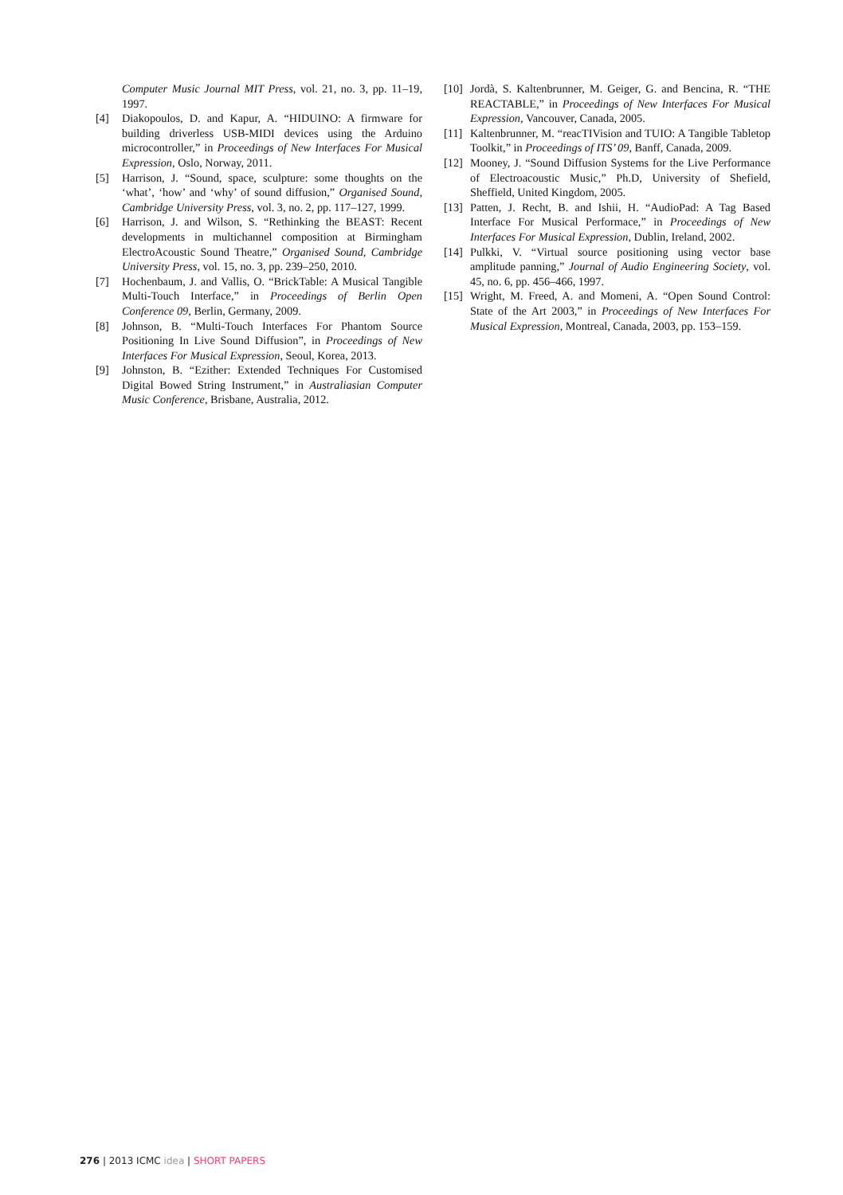Computer Music Journal MIT Press, vol. 21, no. 3, pp. 11–19, 1997.
[4] Diakopoulos, D. and Kapur, A. “HIDUINO: A firmware for building driverless USB-MIDI devices using the Arduino microcontroller,” in Proceedings of New Interfaces For Musical Expression, Oslo, Norway, 2011.
[5] Harrison, J. “Sound, space, sculpture: some thoughts on the ‘what’, ‘how’ and ‘why’ of sound diffusion,” Organised Sound, Cambridge University Press, vol. 3, no. 2, pp. 117–127, 1999.
[6] Harrison, J. and Wilson, S. “Rethinking the BEAST: Recent developments in multichannel composition at Birmingham ElectroAcoustic Sound Theatre,” Organised Sound, Cambridge University Press, vol. 15, no. 3, pp. 239–250, 2010.
[7] Hochenbaum, J. and Vallis, O. “BrickTable: A Musical Tangible Multi-Touch Interface,” in Proceedings of Berlin Open Conference 09, Berlin, Germany, 2009.
[8] Johnson, B. “Multi-Touch Interfaces For Phantom Source Positioning In Live Sound Diffusion”, in Proceedings of New Interfaces For Musical Expression, Seoul, Korea, 2013.
[9] Johnston, B. “Ezither: Extended Techniques For Customised Digital Bowed String Instrument,” in Australiasian Computer Music Conference, Brisbane, Australia, 2012.
[10] Jordà, S. Kaltenbrunner, M. Geiger, G. and Bencina, R. “THE REACTABLE,” in Proceedings of New Interfaces For Musical Expression, Vancouver, Canada, 2005.
[11] Kaltenbrunner, M. “reacTIVision and TUIO: A Tangible Tabletop Toolkit,” in Proceedings of ITS’ 09, Banff, Canada, 2009.
[12] Mooney, J. “Sound Diffusion Systems for the Live Performance of Electroacoustic Music,” Ph.D, University of Shefield, Sheffield, United Kingdom, 2005.
[13] Patten, J. Recht, B. and Ishii, H. “AudioPad: A Tag Based Interface For Musical Performace,” in Proceedings of New Interfaces For Musical Expression, Dublin, Ireland, 2002.
[14] Pulkki, V. “Virtual source positioning using vector base amplitude panning,” Journal of Audio Engineering Society, vol. 45, no. 6, pp. 456–466, 1997.
[15] Wright, M. Freed, A. and Momeni, A. “Open Sound Control: State of the Art 2003,” in Proceedings of New Interfaces For Musical Expression, Montreal, Canada, 2003, pp. 153–159.
276 | 2013 ICMC idea | SHORT PAPERS